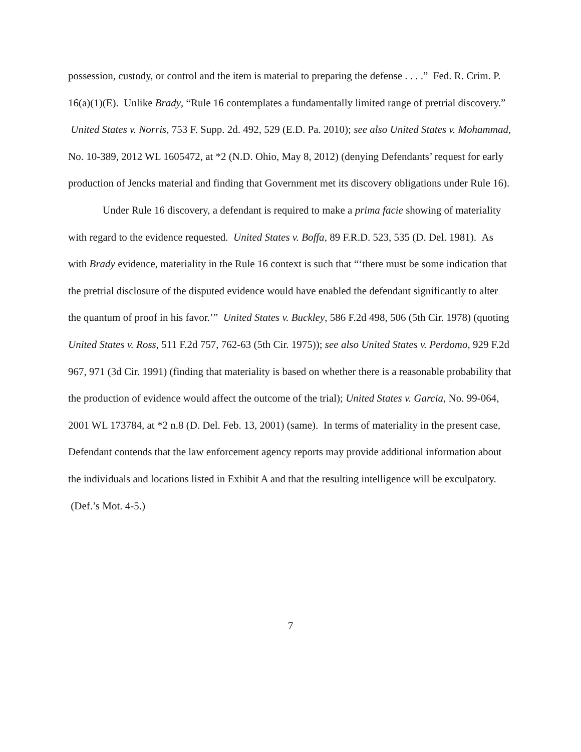possession, custody, or control and the item is material to preparing the defense . . . .” Fed. R. Crim. P. 16(a)(1)(E). Unlike Brady, “Rule 16 contemplates a fundamentally limited range of pretrial discovery.” United States v. Norris, 753 F. Supp. 2d. 492, 529 (E.D. Pa. 2010); see also United States v. Mohammad, No. 10-389, 2012 WL 1605472, at *2 (N.D. Ohio, May 8, 2012) (denying Defendants’ request for early production of Jencks material and finding that Government met its discovery obligations under Rule 16).
Under Rule 16 discovery, a defendant is required to make a prima facie showing of materiality with regard to the evidence requested. United States v. Boffa, 89 F.R.D. 523, 535 (D. Del. 1981). As with Brady evidence, materiality in the Rule 16 context is such that “‘there must be some indication that the pretrial disclosure of the disputed evidence would have enabled the defendant significantly to alter the quantum of proof in his favor.’” United States v. Buckley, 586 F.2d 498, 506 (5th Cir. 1978) (quoting United States v. Ross, 511 F.2d 757, 762-63 (5th Cir. 1975)); see also United States v. Perdomo, 929 F.2d 967, 971 (3d Cir. 1991) (finding that materiality is based on whether there is a reasonable probability that the production of evidence would affect the outcome of the trial); United States v. Garcia, No. 99-064, 2001 WL 173784, at *2 n.8 (D. Del. Feb. 13, 2001) (same). In terms of materiality in the present case, Defendant contends that the law enforcement agency reports may provide additional information about the individuals and locations listed in Exhibit A and that the resulting intelligence will be exculpatory. (Def.’s Mot. 4-5.)
7